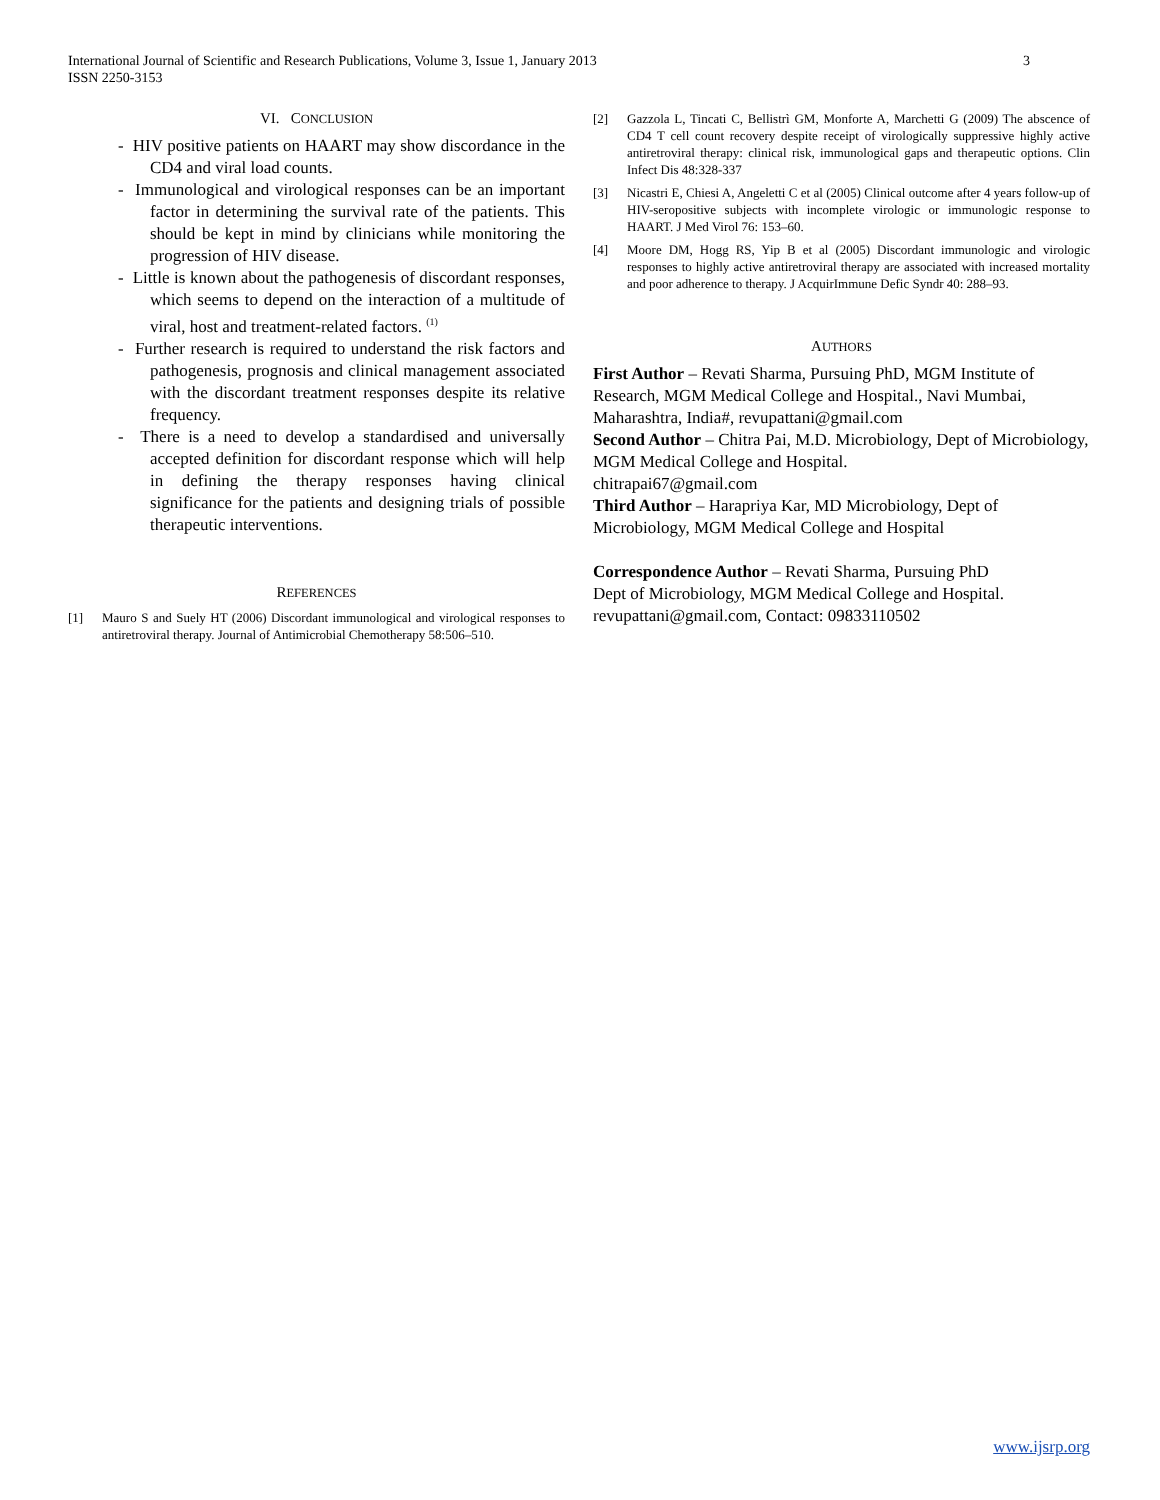3 International Journal of Scientific and Research Publications, Volume 3, Issue 1, January 2013
ISSN 2250-3153
VI. CONCLUSION
- HIV positive patients on HAART may show discordance in the CD4 and viral load counts.
- Immunological and virological responses can be an important factor in determining the survival rate of the patients. This should be kept in mind by clinicians while monitoring the progression of HIV disease.
- Little is known about the pathogenesis of discordant responses, which seems to depend on the interaction of a multitude of viral, host and treatment-related factors. <sup>(1)</sup>
- Further research is required to understand the risk factors and pathogenesis, prognosis and clinical management associated with the discordant treatment responses despite its relative frequency.
- There is a need to develop a standardised and universally accepted definition for discordant response which will help in defining the therapy responses having clinical significance for the patients and designing trials of possible therapeutic interventions.
REFERENCES
[1] Mauro S and Suely HT (2006) Discordant immunological and virological responses to antiretroviral therapy. Journal of Antimicrobial Chemotherapy 58:506–510.
[2] Gazzola L, Tincati C, Bellistrì GM, Monforte A, Marchetti G (2009) The abscence of CD4 T cell count recovery despite receipt of virologically suppressive highly active antiretroviral therapy: clinical risk, immunological gaps and therapeutic options. Clin Infect Dis 48:328-337
[3] Nicastri E, Chiesi A, Angeletti C et al (2005) Clinical outcome after 4 years follow-up of HIV-seropositive subjects with incomplete virologic or immunologic response to HAART. J Med Virol 76: 153–60.
[4] Moore DM, Hogg RS, Yip B et al (2005) Discordant immunologic and virologic responses to highly active antiretroviral therapy are associated with increased mortality and poor adherence to therapy. J AcquirImmune Defic Syndr 40: 288–93.
AUTHORS
First Author – Revati Sharma, Pursuing PhD, MGM Institute of Research, MGM Medical College and Hospital., Navi Mumbai, Maharashtra, India#, revupattani@gmail.com
Second Author – Chitra Pai, M.D. Microbiology, Dept of Microbiology, MGM Medical College and Hospital.
chitrapai67@gmail.com
Third Author – Harapriya Kar, MD Microbiology, Dept of Microbiology, MGM Medical College and Hospital
Correspondence Author – Revati Sharma, Pursuing PhD
Dept of Microbiology, MGM Medical College and Hospital.
revupattani@gmail.com, Contact: 09833110502
www.ijsrp.org